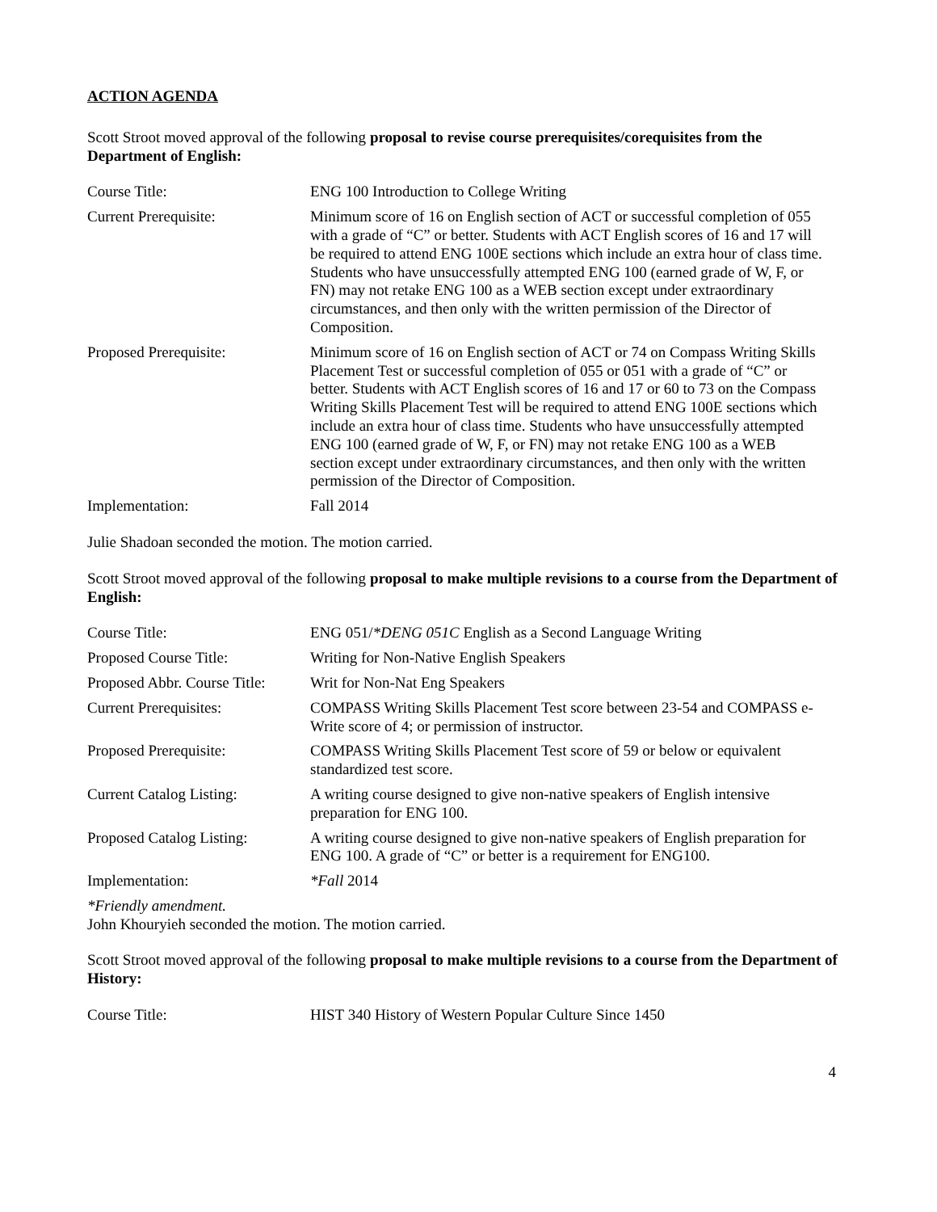ACTION AGENDA
Scott Stroot moved approval of the following proposal to revise course prerequisites/corequisites from the Department of English:
| Course Title: | ENG 100 Introduction to College Writing |
| Current Prerequisite: | Minimum score of 16 on English section of ACT or successful completion of 055 with a grade of “C” or better. Students with ACT English scores of 16 and 17 will be required to attend ENG 100E sections which include an extra hour of class time. Students who have unsuccessfully attempted ENG 100 (earned grade of W, F, or FN) may not retake ENG 100 as a WEB section except under extraordinary circumstances, and then only with the written permission of the Director of Composition. |
| Proposed Prerequisite: | Minimum score of 16 on English section of ACT or 74 on Compass Writing Skills Placement Test or successful completion of 055 or 051 with a grade of “C” or better. Students with ACT English scores of 16 and 17 or 60 to 73 on the Compass Writing Skills Placement Test will be required to attend ENG 100E sections which include an extra hour of class time. Students who have unsuccessfully attempted ENG 100 (earned grade of W, F, or FN) may not retake ENG 100 as a WEB section except under extraordinary circumstances, and then only with the written permission of the Director of Composition. |
| Implementation: | Fall 2014 |
Julie Shadoan seconded the motion. The motion carried.
Scott Stroot moved approval of the following proposal to make multiple revisions to a course from the Department of English:
| Course Title: | ENG 051/ *DENG 051C English as a Second Language Writing |
| Proposed Course Title: | Writing for Non-Native English Speakers |
| Proposed Abbr. Course Title: | Writ for Non-Nat Eng Speakers |
| Current Prerequisites: | COMPASS Writing Skills Placement Test score between 23-54 and COMPASS e-Write score of 4; or permission of instructor. |
| Proposed Prerequisite: | COMPASS Writing Skills Placement Test score of 59 or below or equivalent standardized test score. |
| Current Catalog Listing: | A writing course designed to give non-native speakers of English intensive preparation for ENG 100. |
| Proposed Catalog Listing: | A writing course designed to give non-native speakers of English preparation for ENG 100. A grade of “C” or better is a requirement for ENG100. |
| Implementation: | *Fall 2014 |
*Friendly amendment.
John Khouryieh seconded the motion. The motion carried.
Scott Stroot moved approval of the following proposal to make multiple revisions to a course from the Department of History:
| Course Title: | HIST 340 History of Western Popular Culture Since 1450 |
4